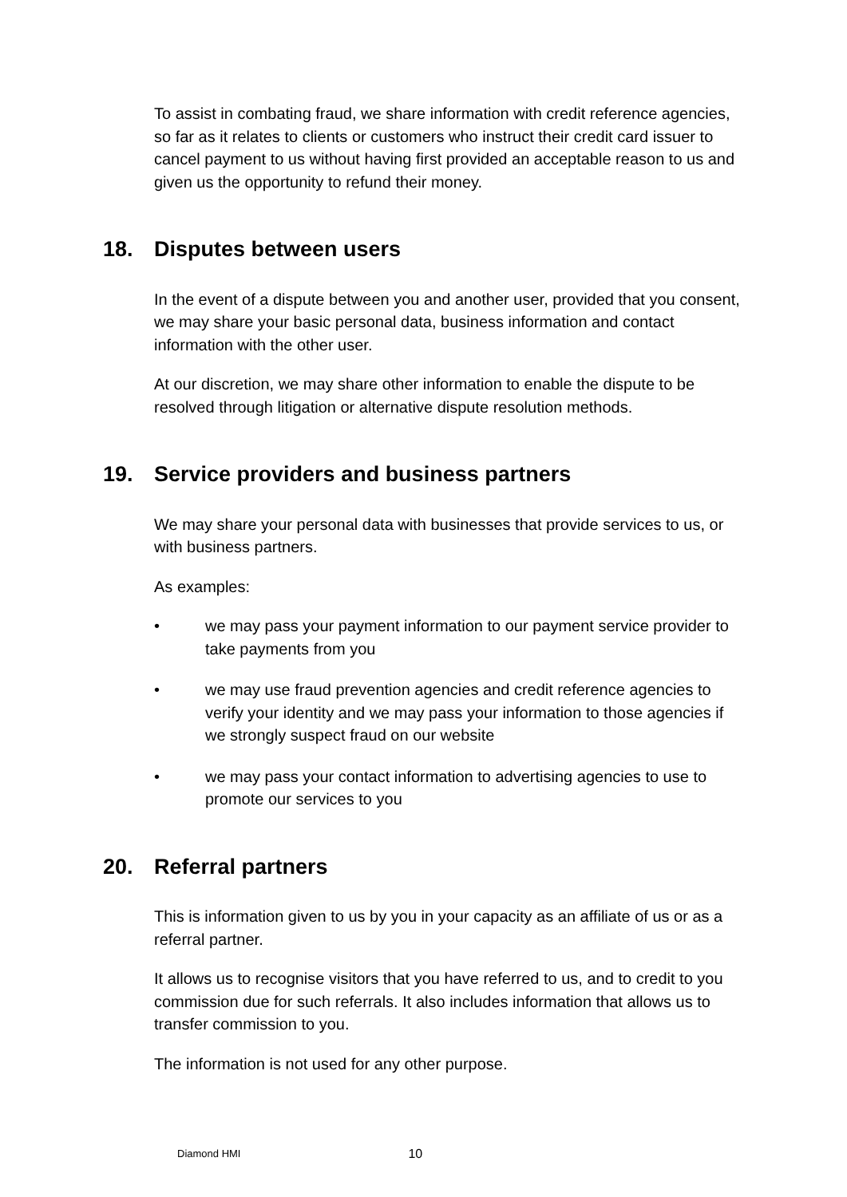To assist in combating fraud, we share information with credit reference agencies, so far as it relates to clients or customers who instruct their credit card issuer to cancel payment to us without having first provided an acceptable reason to us and given us the opportunity to refund their money.
18. Disputes between users
In the event of a dispute between you and another user, provided that you consent, we may share your basic personal data, business information and contact information with the other user.
At our discretion, we may share other information to enable the dispute to be resolved through litigation or alternative dispute resolution methods.
19. Service providers and business partners
We may share your personal data with businesses that provide services to us, or with business partners.
As examples:
• we may pass your payment information to our payment service provider to take payments from you
• we may use fraud prevention agencies and credit reference agencies to verify your identity and we may pass your information to those agencies if we strongly suspect fraud on our website
• we may pass your contact information to advertising agencies to use to promote our services to you
20. Referral partners
This is information given to us by you in your capacity as an affiliate of us or as a referral partner.
It allows us to recognise visitors that you have referred to us, and to credit to you commission due for such referrals. It also includes information that allows us to transfer commission to you.
The information is not used for any other purpose.
Diamond HMI 10